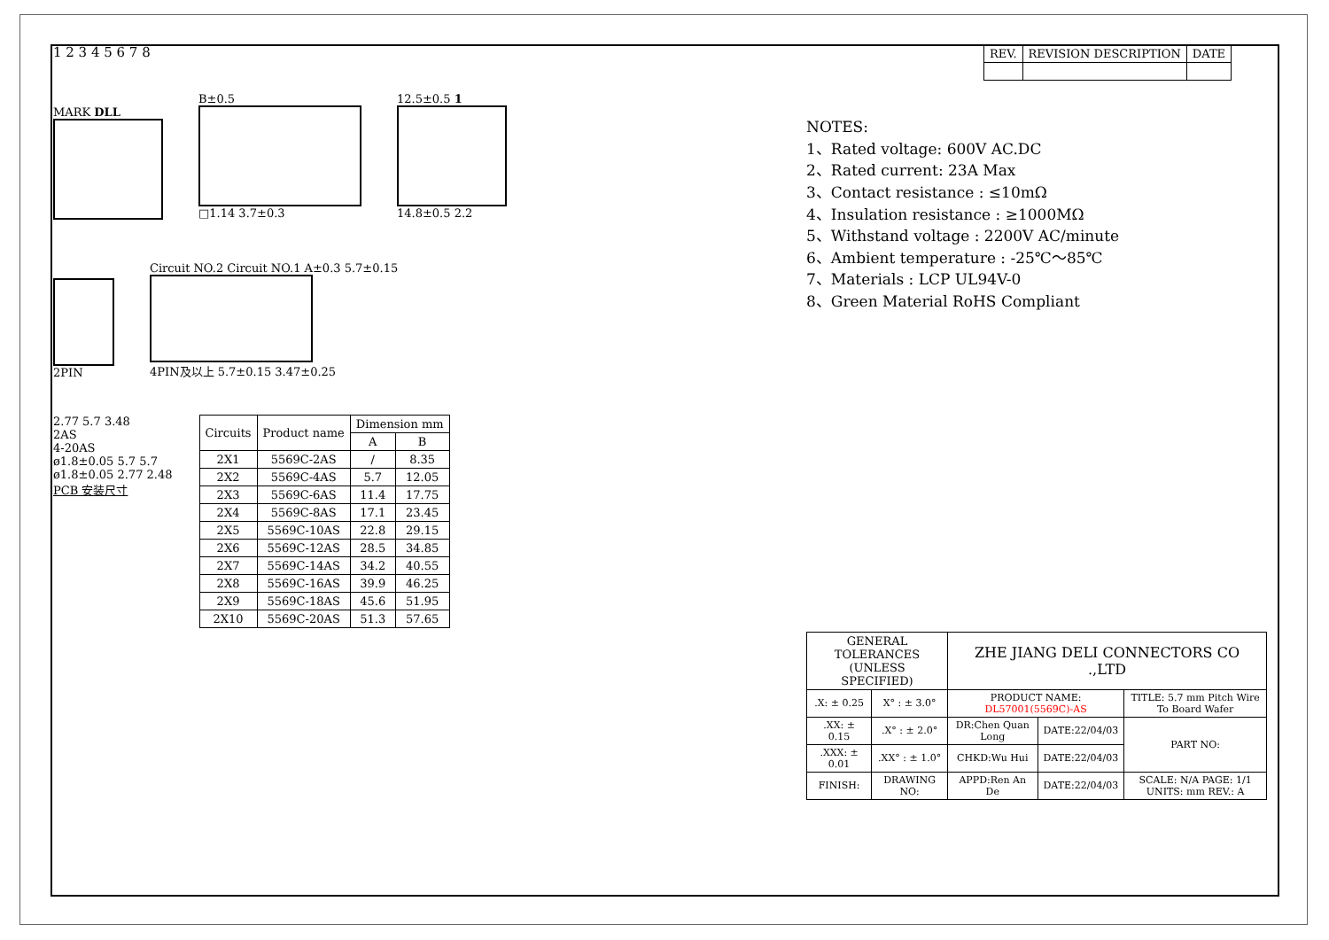1 2 3 4 5 6 7 8
MARK DLL
B±0.5
□1.14 3.7±0.3
12.5±0.5 1
14.8±0.5 2.2
2PIN
Circuit NO.2 Circuit NO.1 A±0.3 5.7±0.15
4PIN及以上 5.7±0.15 3.47±0.25
2.77 5.7 3.48
2AS
4-20AS
ø1.8±0.05 5.7 5.7
ø1.8±0.05 2.77 2.48
PCB 安装尺寸
| Circuits | Product name | Dimension mm | |
| --- | --- | --- | --- |
| | | A | B |
| 2X1 | 5569C-2AS | / | 8.35 |
| 2X2 | 5569C-4AS | 5.7 | 12.05 |
| 2X3 | 5569C-6AS | 11.4 | 17.75 |
| 2X4 | 5569C-8AS | 17.1 | 23.45 |
| 2X5 | 5569C-10AS | 22.8 | 29.15 |
| 2X6 | 5569C-12AS | 28.5 | 34.85 |
| 2X7 | 5569C-14AS | 34.2 | 40.55 |
| 2X8 | 5569C-16AS | 39.9 | 46.25 |
| 2X9 | 5569C-18AS | 45.6 | 51.95 |
| 2X10 | 5569C-20AS | 51.3 | 57.65 |
| REV. | REVISION DESCRIPTION | DATE |
NOTES:
1、Rated voltage: 600V AC.DC
2、Rated current: 23A Max
3、Contact resistance : ≤10mΩ
4、Insulation resistance : ≥1000MΩ
5、Withstand voltage : 2200V AC/minute
6、Ambient temperature : -25℃～85℃
7、Materials : LCP UL94V-0
8、Green Material RoHS Compliant
| GENERAL TOLERANCES (UNLESS SPECIFIED) | | ZHE JIANG DELI CONNECTORS CO .,LTD | | |
| .X: ± 0.25 | X° : ± 3.0° | PRODUCT NAME: DL57001(5569C)-AS | | TITLE: 5.7 mm Pitch Wire To Board Wafer |
| .XX: ± 0.15 | .X° : ± 2.0° | DR:Chen Quan Long | DATE:22/04/03 | PART NO: |
| .XXX: ± 0.01 | .XX° : ± 1.0° | CHKD:Wu Hui | DATE:22/04/03 | |
| FINISH: | DRAWING NO: | APPD:Ren An De | DATE:22/04/03 | SCALE: N/A PAGE: 1/1 UNITS: mm REV.: A |